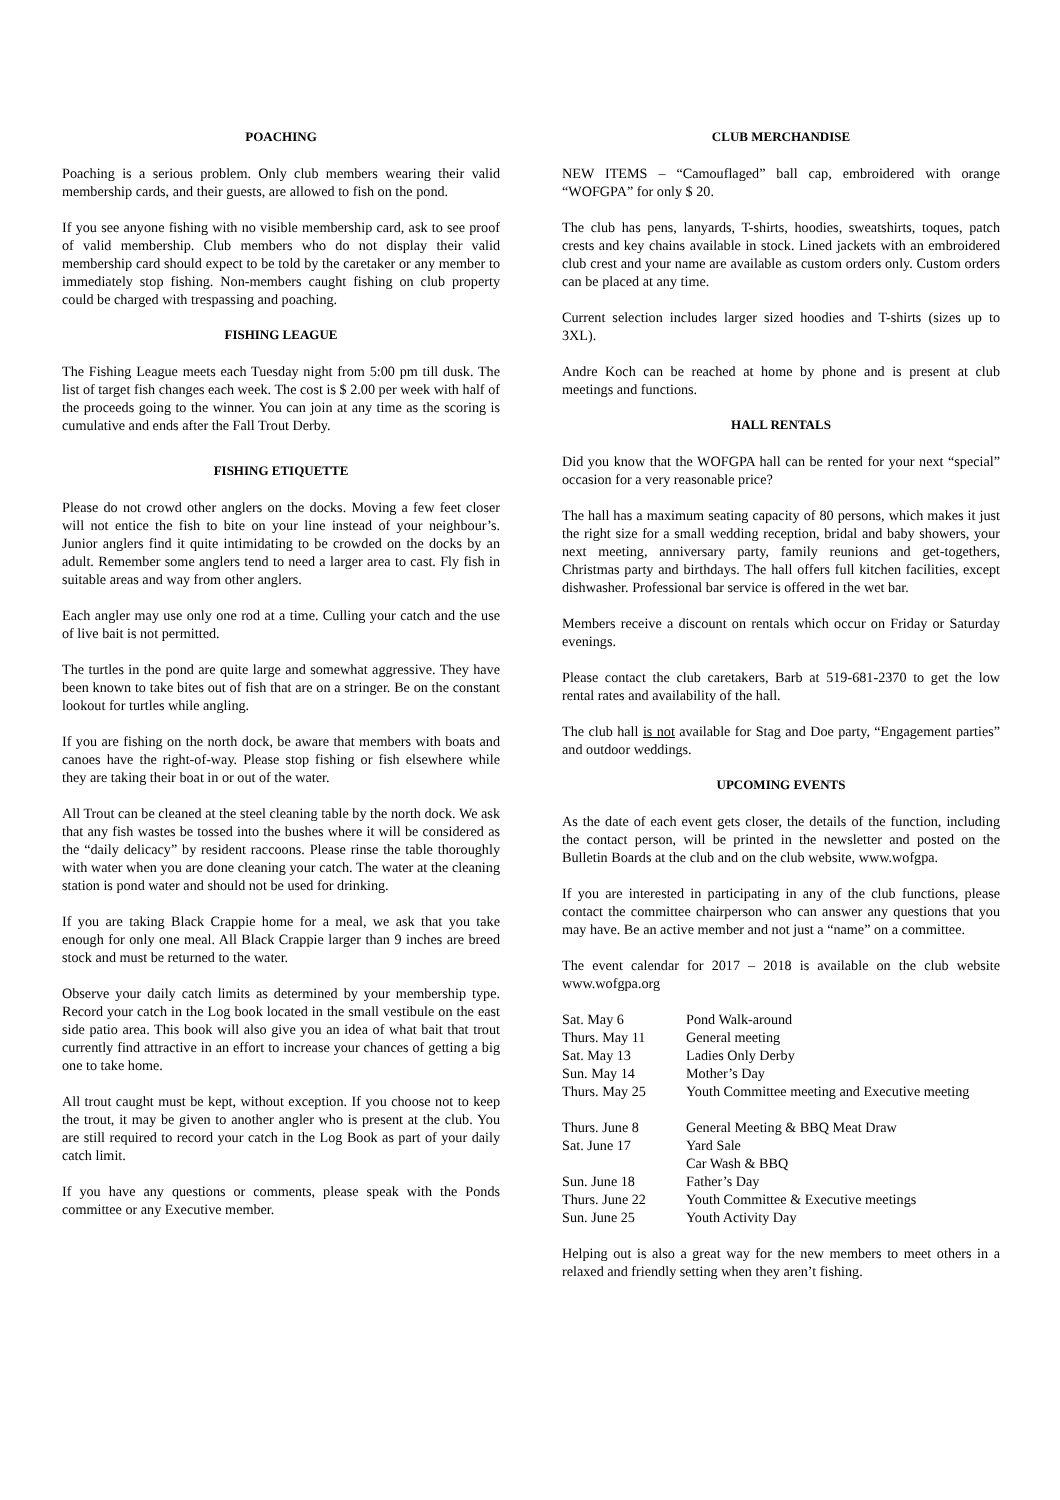POACHING
Poaching is a serious problem. Only club members wearing their valid membership cards, and their guests, are allowed to fish on the pond.
If you see anyone fishing with no visible membership card, ask to see proof of valid membership. Club members who do not display their valid membership card should expect to be told by the caretaker or any member to immediately stop fishing. Non-members caught fishing on club property could be charged with trespassing and poaching.
FISHING LEAGUE
The Fishing League meets each Tuesday night from 5:00 pm till dusk. The list of target fish changes each week. The cost is $ 2.00 per week with half of the proceeds going to the winner. You can join at any time as the scoring is cumulative and ends after the Fall Trout Derby.
FISHING ETIQUETTE
Please do not crowd other anglers on the docks. Moving a few feet closer will not entice the fish to bite on your line instead of your neighbour’s. Junior anglers find it quite intimidating to be crowded on the docks by an adult. Remember some anglers tend to need a larger area to cast. Fly fish in suitable areas and way from other anglers.
Each angler may use only one rod at a time. Culling your catch and the use of live bait is not permitted.
The turtles in the pond are quite large and somewhat aggressive. They have been known to take bites out of fish that are on a stringer. Be on the constant lookout for turtles while angling.
If you are fishing on the north dock, be aware that members with boats and canoes have the right-of-way. Please stop fishing or fish elsewhere while they are taking their boat in or out of the water.
All Trout can be cleaned at the steel cleaning table by the north dock. We ask that any fish wastes be tossed into the bushes where it will be considered as the “daily delicacy” by resident raccoons. Please rinse the table thoroughly with water when you are done cleaning your catch. The water at the cleaning station is pond water and should not be used for drinking.
If you are taking Black Crappie home for a meal, we ask that you take enough for only one meal. All Black Crappie larger than 9 inches are breed stock and must be returned to the water.
Observe your daily catch limits as determined by your membership type. Record your catch in the Log book located in the small vestibule on the east side patio area. This book will also give you an idea of what bait that trout currently find attractive in an effort to increase your chances of getting a big one to take home.
All trout caught must be kept, without exception. If you choose not to keep the trout, it may be given to another angler who is present at the club. You are still required to record your catch in the Log Book as part of your daily catch limit.
If you have any questions or comments, please speak with the Ponds committee or any Executive member.
CLUB MERCHANDISE
NEW ITEMS – “Camouflaged” ball cap, embroidered with orange “WOFGPA” for only $ 20.
The club has pens, lanyards, T-shirts, hoodies, sweatshirts, toques, patch crests and key chains available in stock. Lined jackets with an embroidered club crest and your name are available as custom orders only. Custom orders can be placed at any time.
Current selection includes larger sized hoodies and T-shirts (sizes up to 3XL).
Andre Koch can be reached at home by phone and is present at club meetings and functions.
HALL RENTALS
Did you know that the WOFGPA hall can be rented for your next “special” occasion for a very reasonable price?
The hall has a maximum seating capacity of 80 persons, which makes it just the right size for a small wedding reception, bridal and baby showers, your next meeting, anniversary party, family reunions and get-togethers, Christmas party and birthdays. The hall offers full kitchen facilities, except dishwasher. Professional bar service is offered in the wet bar.
Members receive a discount on rentals which occur on Friday or Saturday evenings.
Please contact the club caretakers, Barb at 519-681-2370 to get the low rental rates and availability of the hall.
The club hall is not available for Stag and Doe party, “Engagement parties” and outdoor weddings.
UPCOMING EVENTS
As the date of each event gets closer, the details of the function, including the contact person, will be printed in the newsletter and posted on the Bulletin Boards at the club and on the club website, www.wofgpa.
If you are interested in participating in any of the club functions, please contact the committee chairperson who can answer any questions that you may have. Be an active member and not just a “name” on a committee.
The event calendar for 2017 – 2018 is available on the club website www.wofgpa.org
| Sat. May 6 | Pond Walk-around |
| Thurs. May 11 | General meeting |
| Sat. May 13 | Ladies Only Derby |
| Sun. May 14 | Mother’s Day |
| Thurs. May 25 | Youth Committee meeting and Executive meeting |
| Thurs. June 8 | General Meeting & BBQ Meat Draw |
| Sat. June 17 | Yard Sale |
| | Car Wash & BBQ |
| Sun. June 18 | Father’s Day |
| Thurs. June 22 | Youth Committee & Executive meetings |
| Sun. June 25 | Youth Activity Day |
Helping out is also a great way for the new members to meet others in a relaxed and friendly setting when they aren’t fishing.